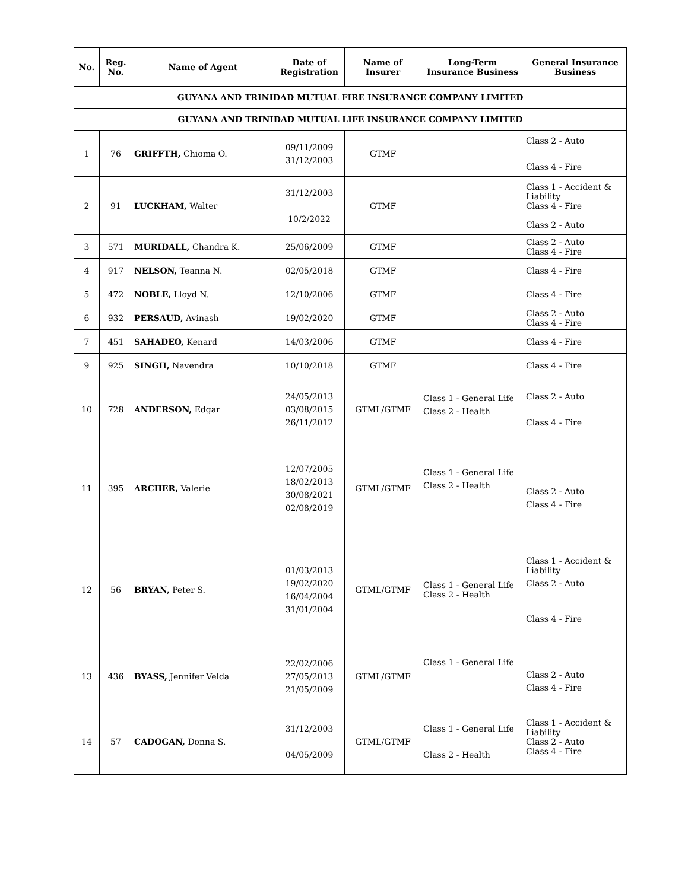| No. | Reg. No. | Name of Agent | Date of Registration | Name of Insurer | Long-Term Insurance Business | General Insurance Business |
| --- | --- | --- | --- | --- | --- | --- |
| GUYANA AND TRINIDAD MUTUAL FIRE INSURANCE COMPANY LIMITED | | | | | | |
| GUYANA AND TRINIDAD MUTUAL LIFE INSURANCE COMPANY LIMITED | | | | | | |
| 1 | 76 | GRIFFTH, Chioma O. | 09/11/2009 31/12/2003 | GTMF | | Class 2 - Auto Class 4 - Fire |
| 2 | 91 | LUCKHAM, Walter | 31/12/2003 10/2/2022 | GTMF | | Class 1 - Accident & Liability Class 4 - Fire Class 2 - Auto |
| 3 | 571 | MURIDALL, Chandra K. | 25/06/2009 | GTMF | | Class 2 - Auto Class 4 - Fire |
| 4 | 917 | NELSON, Teanna N. | 02/05/2018 | GTMF | | Class 4 - Fire |
| 5 | 472 | NOBLE, Lloyd N. | 12/10/2006 | GTMF | | Class 4 - Fire |
| 6 | 932 | PERSAUD, Avinash | 19/02/2020 | GTMF | | Class 2 - Auto Class 4 - Fire |
| 7 | 451 | SAHADEO, Kenard | 14/03/2006 | GTMF | | Class 4 - Fire |
| 9 | 925 | SINGH, Navendra | 10/10/2018 | GTMF | | Class 4 - Fire |
| 10 | 728 | ANDERSON, Edgar | 24/05/2013 03/08/2015 26/11/2012 | GTML/GTMF | Class 1 - General Life Class 2 - Health | Class 2 - Auto Class 4 - Fire |
| 11 | 395 | ARCHER, Valerie | 12/07/2005 18/02/2013 30/08/2021 02/08/2019 | GTML/GTMF | Class 1 - General Life Class 2 - Health | Class 2 - Auto Class 4 - Fire |
| 12 | 56 | BRYAN, Peter S. | 01/03/2013 19/02/2020 16/04/2004 31/01/2004 | GTML/GTMF | Class 1 - General Life Class 2 - Health | Class 1 - Accident & Liability Class 2 - Auto Class 4 - Fire |
| 13 | 436 | BYASS, Jennifer Velda | 22/02/2006 27/05/2013 21/05/2009 | GTML/GTMF | Class 1 - General Life | Class 2 - Auto Class 4 - Fire |
| 14 | 57 | CADOGAN, Donna S. | 31/12/2003 04/05/2009 | GTML/GTMF | Class 1 - General Life Class 2 - Health | Class 1 - Accident & Liability Class 2 - Auto Class 4 - Fire |